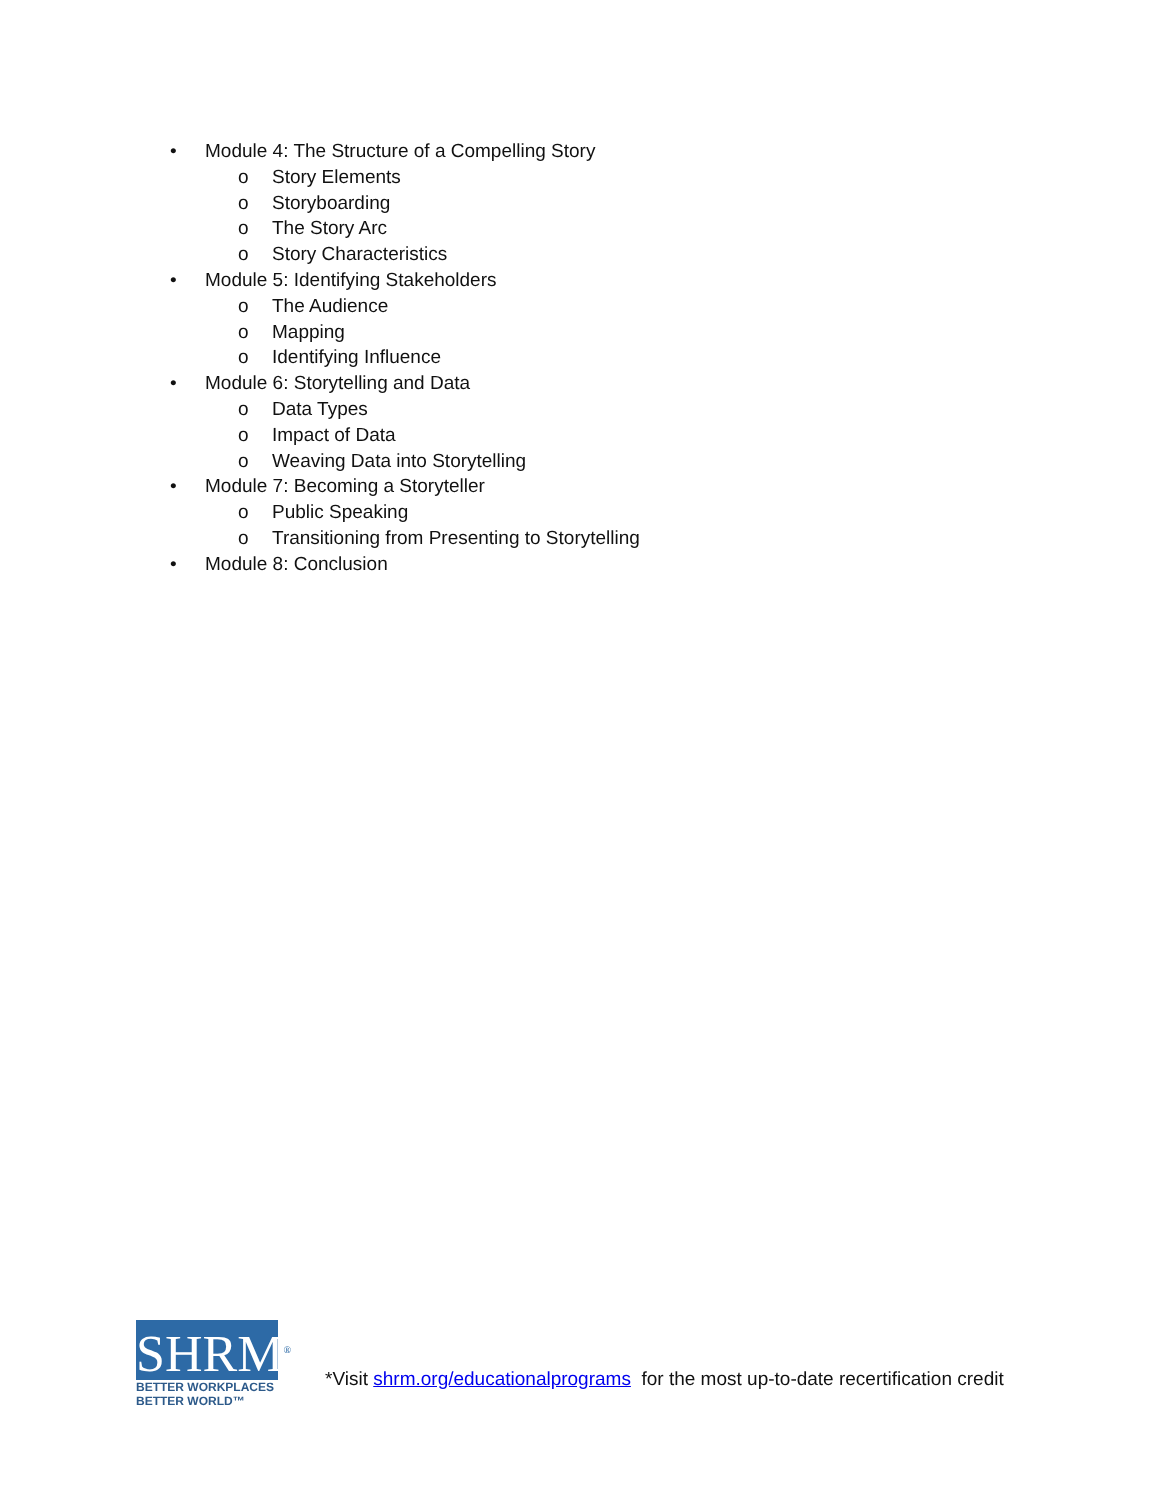• Module 4: The Structure of a Compelling Story
o Story Elements
o Storyboarding
o The Story Arc
o Story Characteristics
• Module 5: Identifying Stakeholders
o The Audience
o Mapping
o Identifying Influence
• Module 6: Storytelling and Data
o Data Types
o Impact of Data
o Weaving Data into Storytelling
• Module 7: Becoming a Storyteller
o Public Speaking
o Transitioning from Presenting to Storytelling
• Module 8: Conclusion
SHRM<sup>®</sup>
BETTER WORKPLACES
BETTER WORLD™
*Visit shrm.org/educationalprograms for the most up-to-date recertification credit